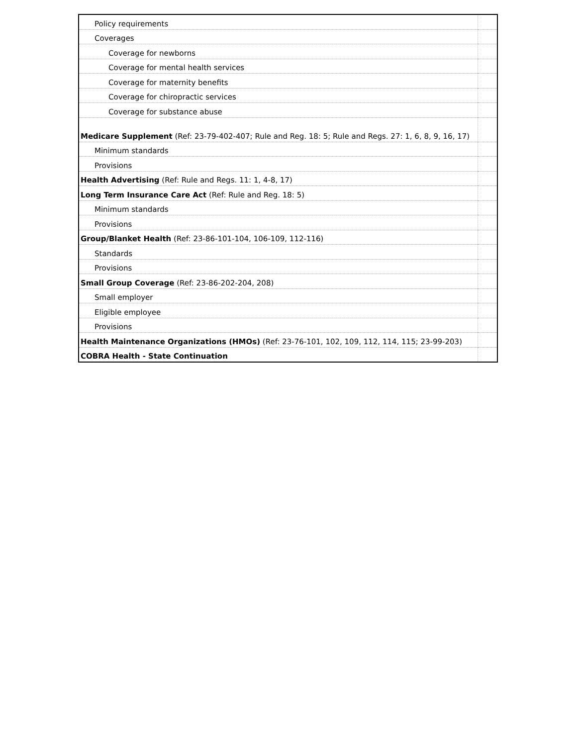| Policy requirements | |
| Coverages | |
| Coverage for newborns | |
| Coverage for mental health services | |
| Coverage for maternity benefits | |
| Coverage for chiropractic services | |
| Coverage for substance abuse | |
| Medicare Supplement (Ref: 23-79-402-407; Rule and Reg. 18: 5; Rule and Regs. 27: 1, 6, 8, 9, 16, 17) | |
| Minimum standards | |
| Provisions | |
| Health Advertising (Ref: Rule and Regs. 11: 1, 4-8, 17) | |
| Long Term Insurance Care Act (Ref: Rule and Reg. 18: 5) | |
| Minimum standards | |
| Provisions | |
| Group/Blanket Health (Ref: 23-86-101-104, 106-109, 112-116) | |
| Standards | |
| Provisions | |
| Small Group Coverage (Ref: 23-86-202-204, 208) | |
| Small employer | |
| Eligible employee | |
| Provisions | |
| Health Maintenance Organizations (HMOs) (Ref: 23-76-101, 102, 109, 112, 114, 115; 23-99-203) | |
| COBRA Health - State Continuation | |